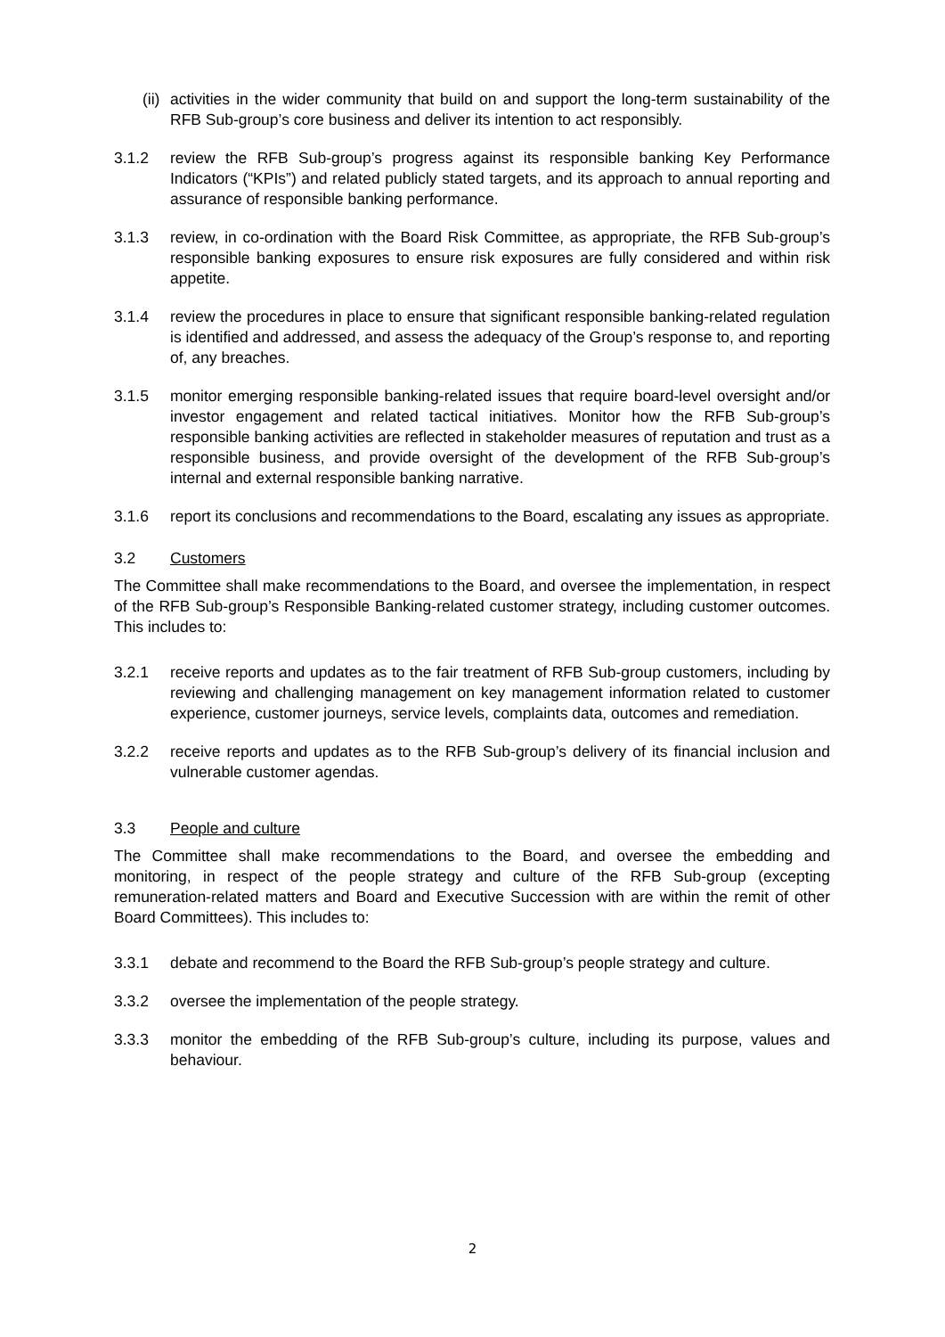(ii) activities in the wider community that build on and support the long-term sustainability of the RFB Sub-group’s core business and deliver its intention to act responsibly.
3.1.2 review the RFB Sub-group’s progress against its responsible banking Key Performance Indicators (“KPIs”) and related publicly stated targets, and its approach to annual reporting and assurance of responsible banking performance.
3.1.3 review, in co-ordination with the Board Risk Committee, as appropriate, the RFB Sub-group’s responsible banking exposures to ensure risk exposures are fully considered and within risk appetite.
3.1.4 review the procedures in place to ensure that significant responsible banking-related regulation is identified and addressed, and assess the adequacy of the Group’s response to, and reporting of, any breaches.
3.1.5 monitor emerging responsible banking-related issues that require board-level oversight and/or investor engagement and related tactical initiatives. Monitor how the RFB Sub-group’s responsible banking activities are reflected in stakeholder measures of reputation and trust as a responsible business, and provide oversight of the development of the RFB Sub-group’s internal and external responsible banking narrative.
3.1.6 report its conclusions and recommendations to the Board, escalating any issues as appropriate.
3.2 Customers
The Committee shall make recommendations to the Board, and oversee the implementation, in respect of the RFB Sub-group’s Responsible Banking-related customer strategy, including customer outcomes. This includes to:
3.2.1 receive reports and updates as to the fair treatment of RFB Sub-group customers, including by reviewing and challenging management on key management information related to customer experience, customer journeys, service levels, complaints data, outcomes and remediation.
3.2.2 receive reports and updates as to the RFB Sub-group’s delivery of its financial inclusion and vulnerable customer agendas.
3.3 People and culture
The Committee shall make recommendations to the Board, and oversee the embedding and monitoring, in respect of the people strategy and culture of the RFB Sub-group (excepting remuneration-related matters and Board and Executive Succession with are within the remit of other Board Committees). This includes to:
3.3.1 debate and recommend to the Board the RFB Sub-group’s people strategy and culture.
3.3.2 oversee the implementation of the people strategy.
3.3.3 monitor the embedding of the RFB Sub-group’s culture, including its purpose, values and behaviour.
2